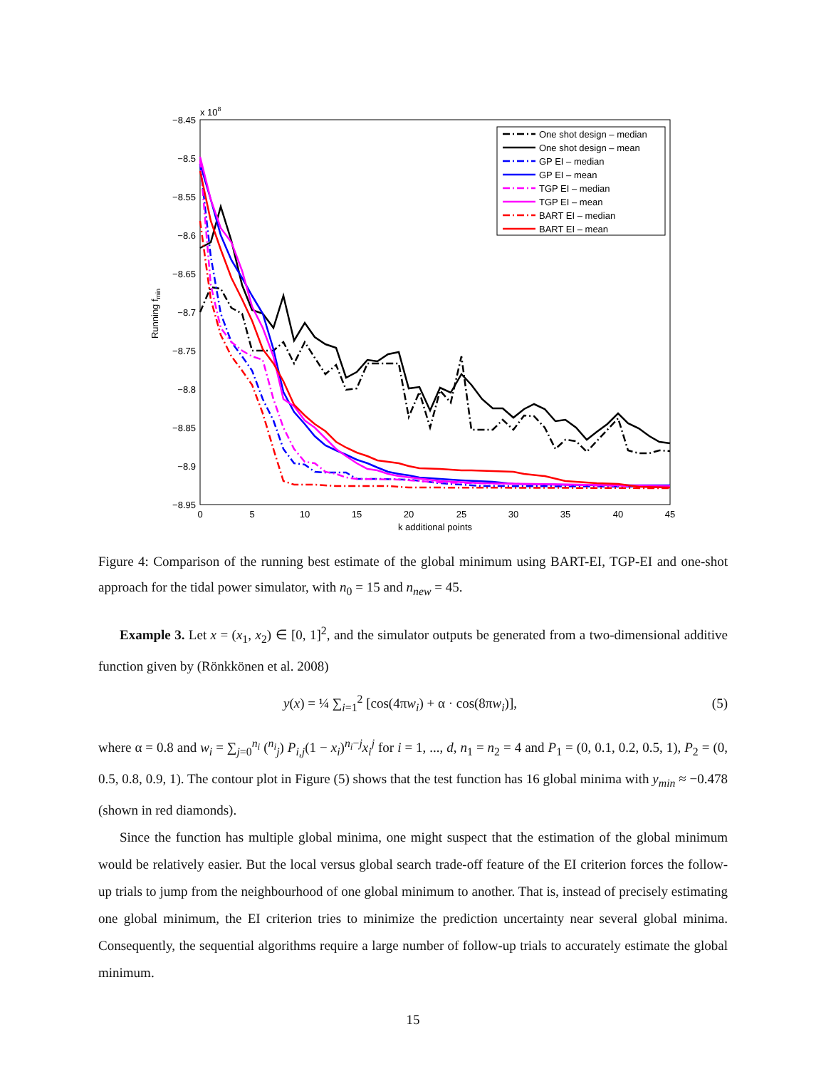x 108
−8.45
−8.5
−8.55
−8.6
−8.65
−8.7
−8.75
−8.8
−8.85
−8.9
−8.95
0
5
10
15
20
25
30
35
40
45
k additional points
Running fmin
One shot design – median
One shot design – mean
GP EI – median
GP EI – mean
TGP EI – median
TGP EI – mean
BART EI – median
BART EI – mean
Figure 4: Comparison of the running best estimate of the global minimum using BART-EI, TGP-EI and one-shot approach for the tidal power simulator, with n<sub>0</sub> = 15 and n<sub>new</sub> = 45.
Example 3. Let x = (x<sub>1</sub>, x<sub>2</sub>) ∈ [0, 1]<sup>2</sup>, and the simulator outputs be generated from a two-dimensional additive function given by (Rönkkönen et al. 2008)
y(x) = ¼ ∑<sub>i=1</sub><sup>2</sup> [cos(4πw<sub>i</sub>) + α · cos(8πw<sub>i</sub>)], (5)
where α = 0.8 and w<sub>i</sub> = ∑<sub>j=0</sub><sup>n<sub>i</sub></sup> (<sup>n<sub>i</sub></sup><sub>j</sub>) P<sub>i,j</sub>(1 − x<sub>i</sub>)<sup>n<sub>i</sub>−j</sup>x<sub>i</sub><sup>j</sup> for i = 1, ..., d, n<sub>1</sub> = n<sub>2</sub> = 4 and P<sub>1</sub> = (0, 0.1, 0.2, 0.5, 1), P<sub>2</sub> = (0, 0.5, 0.8, 0.9, 1). The contour plot in Figure (5) shows that the test function has 16 global minima with y<sub>min</sub> ≈ −0.478 (shown in red diamonds).
Since the function has multiple global minima, one might suspect that the estimation of the global minimum would be relatively easier. But the local versus global search trade-off feature of the EI criterion forces the follow-up trials to jump from the neighbourhood of one global minimum to another. That is, instead of precisely estimating one global minimum, the EI criterion tries to minimize the prediction uncertainty near several global minima. Consequently, the sequential algorithms require a large number of follow-up trials to accurately estimate the global minimum.
15